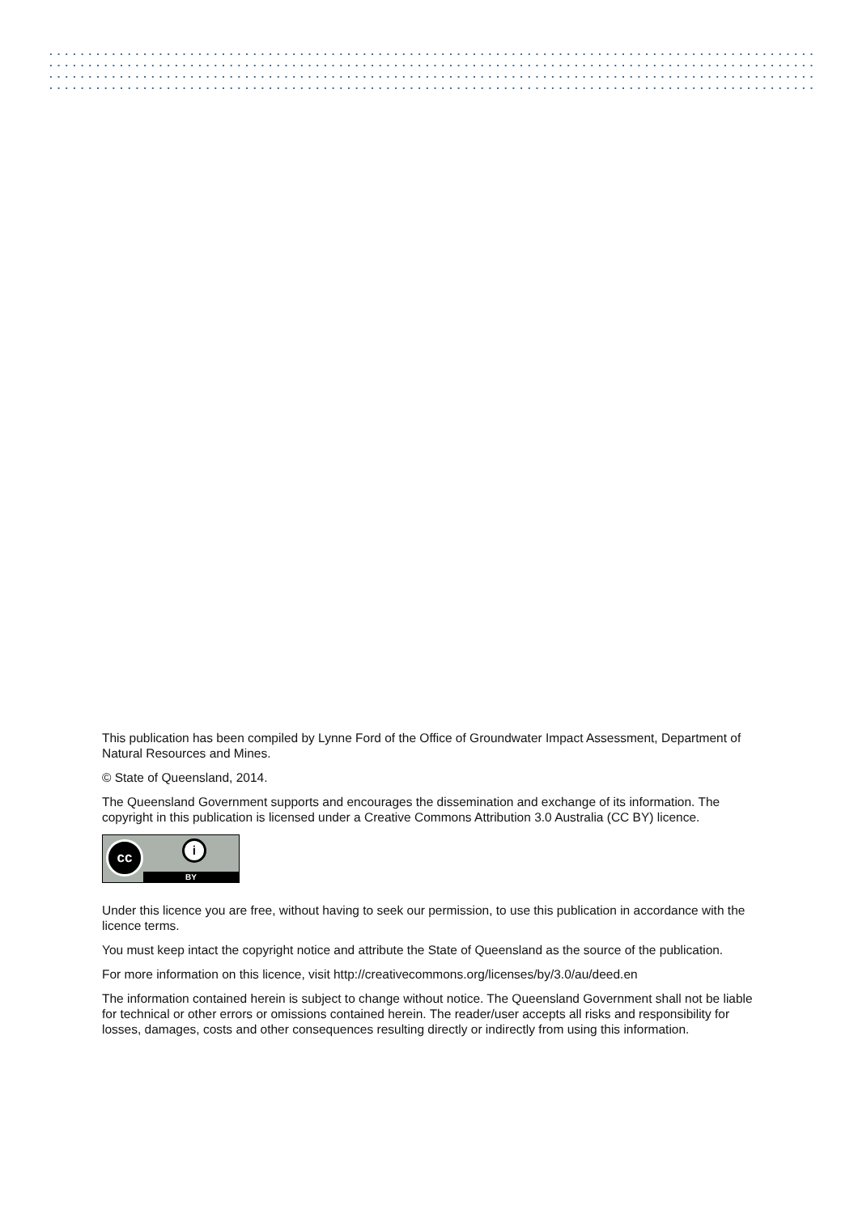This publication has been compiled by Lynne Ford of the Office of Groundwater Impact Assessment, Department of Natural Resources and Mines.
© State of Queensland, 2014.
The Queensland Government supports and encourages the dissemination and exchange of its information. The copyright in this publication is licensed under a Creative Commons Attribution 3.0 Australia (CC BY) licence.
cc i
BY
Under this licence you are free, without having to seek our permission, to use this publication in accordance with the licence terms.
You must keep intact the copyright notice and attribute the State of Queensland as the source of the publication.
For more information on this licence, visit http://creativecommons.org/licenses/by/3.0/au/deed.en
The information contained herein is subject to change without notice. The Queensland Government shall not be liable for technical or other errors or omissions contained herein. The reader/user accepts all risks and responsibility for losses, damages, costs and other consequences resulting directly or indirectly from using this information.